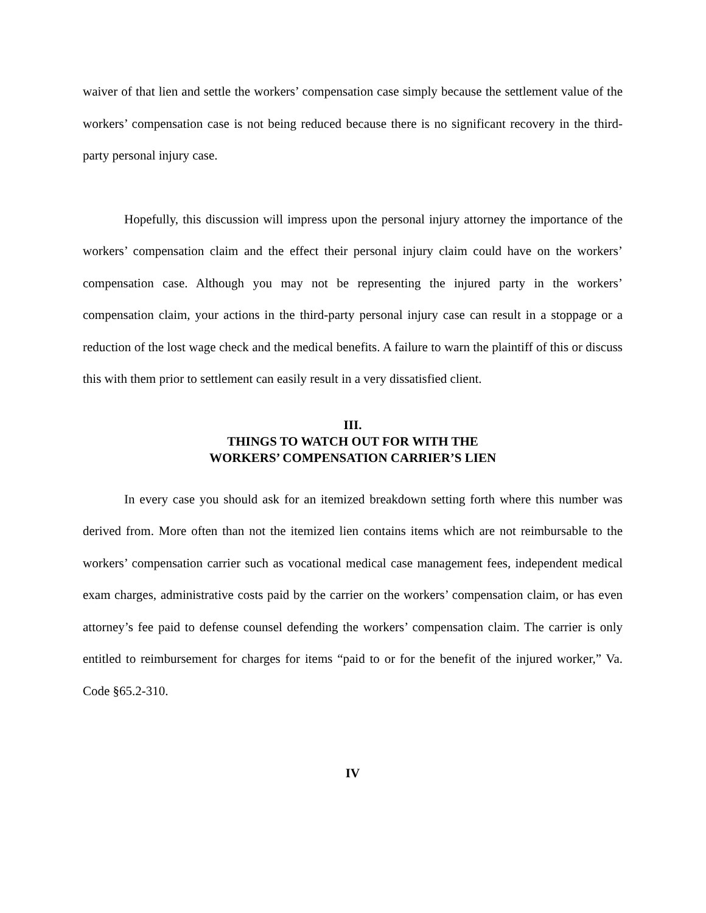waiver of that lien and settle the workers’ compensation case simply because the settlement value of the workers’ compensation case is not being reduced because there is no significant recovery in the third-party personal injury case.
Hopefully, this discussion will impress upon the personal injury attorney the importance of the workers’ compensation claim and the effect their personal injury claim could have on the workers’ compensation case. Although you may not be representing the injured party in the workers’ compensation claim, your actions in the third-party personal injury case can result in a stoppage or a reduction of the lost wage check and the medical benefits. A failure to warn the plaintiff of this or discuss this with them prior to settlement can easily result in a very dissatisfied client.
III.
THINGS TO WATCH OUT FOR WITH THE
WORKERS’ COMPENSATION CARRIER’S LIEN
In every case you should ask for an itemized breakdown setting forth where this number was derived from. More often than not the itemized lien contains items which are not reimbursable to the workers’ compensation carrier such as vocational medical case management fees, independent medical exam charges, administrative costs paid by the carrier on the workers’ compensation claim, or has even attorney’s fee paid to defense counsel defending the workers’ compensation claim. The carrier is only entitled to reimbursement for charges for items “paid to or for the benefit of the injured worker,” Va. Code §65.2-310.
IV